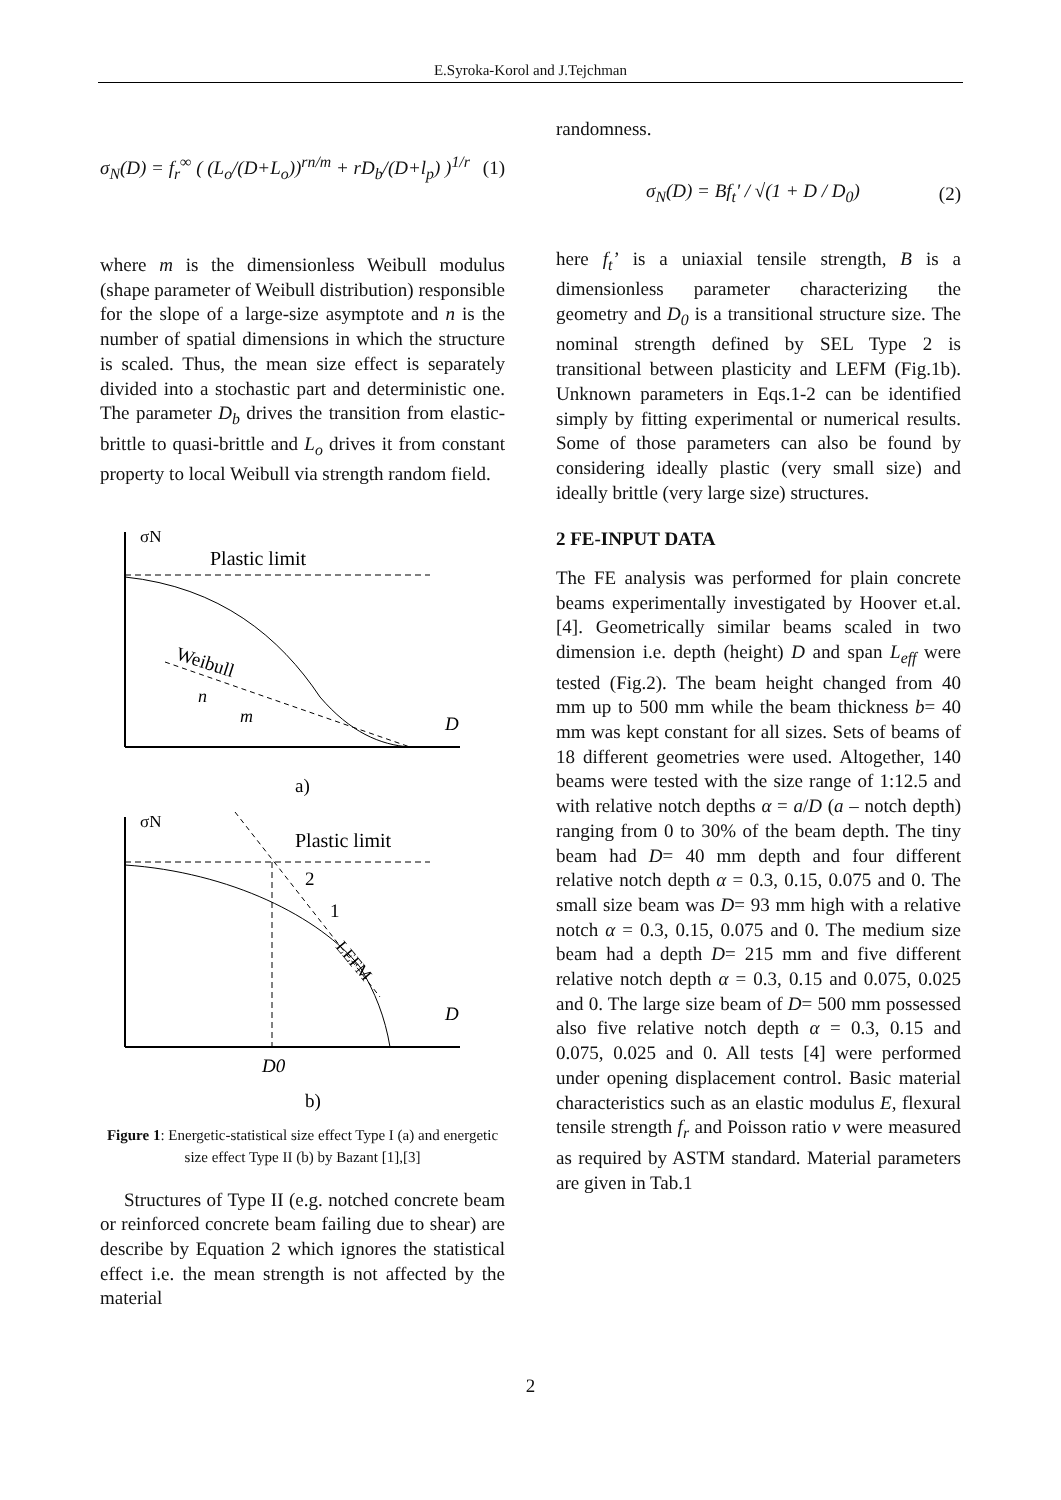E.Syroka-Korol and J.Tejchman
σ<sub>N</sub>(D) = f<sub>r</sub><sup>∞</sup> ( (L<sub>o</sub>/(D+L<sub>o</sub>))<sup>rn/m</sup> + rD<sub>b</sub>/(D+l<sub>p</sub>) )<sup>1/r</sup> (1)
where m is the dimensionless Weibull modulus (shape parameter of Weibull distribution) responsible for the slope of a large-size asymptote and n is the number of spatial dimensions in which the structure is scaled. Thus, the mean size effect is separately divided into a stochastic part and deterministic one. The parameter D<sub>b</sub> drives the transition from elastic-brittle to quasi-brittle and L<sub>o</sub> drives it from constant property to local Weibull via strength random field.
σN
Plastic limit
Weibull
n
m
D
a)
σN
Plastic limit
2
1
LEFM
D
D0
b)
Figure 1: Energetic-statistical size effect Type I (a) and energetic size effect Type II (b) by Bazant [1],[3]
Structures of Type II (e.g. notched concrete beam or reinforced concrete beam failing due to shear) are describe by Equation 2 which ignores the statistical effect i.e. the mean strength is not affected by the material
randomness.
σ<sub>N</sub>(D) = Bf<sub>t</sub>' / √(1 + D / D<sub>0</sub>) (2)
here f<sub>t</sub>’ is a uniaxial tensile strength, B is a dimensionless parameter characterizing the geometry and D<sub>0</sub> is a transitional structure size. The nominal strength defined by SEL Type 2 is transitional between plasticity and LEFM (Fig.1b). Unknown parameters in Eqs.1-2 can be identified simply by fitting experimental or numerical results. Some of those parameters can also be found by considering ideally plastic (very small size) and ideally brittle (very large size) structures.
2 FE-INPUT DATA
The FE analysis was performed for plain concrete beams experimentally investigated by Hoover et.al. [4]. Geometrically similar beams scaled in two dimension i.e. depth (height) D and span L<sub>eff</sub> were tested (Fig.2). The beam height changed from 40 mm up to 500 mm while the beam thickness b= 40 mm was kept constant for all sizes. Sets of beams of 18 different geometries were used. Altogether, 140 beams were tested with the size range of 1:12.5 and with relative notch depths α = a/D (a – notch depth) ranging from 0 to 30% of the beam depth. The tiny beam had D= 40 mm depth and four different relative notch depth α = 0.3, 0.15, 0.075 and 0. The small size beam was D= 93 mm high with a relative notch α = 0.3, 0.15, 0.075 and 0. The medium size beam had a depth D= 215 mm and five different relative notch depth α = 0.3, 0.15 and 0.075, 0.025 and 0. The large size beam of D= 500 mm possessed also five relative notch depth α = 0.3, 0.15 and 0.075, 0.025 and 0. All tests [4] were performed under opening displacement control. Basic material characteristics such as an elastic modulus E, flexural tensile strength f<sub>r</sub> and Poisson ratio ν were measured as required by ASTM standard. Material parameters are given in Tab.1
2